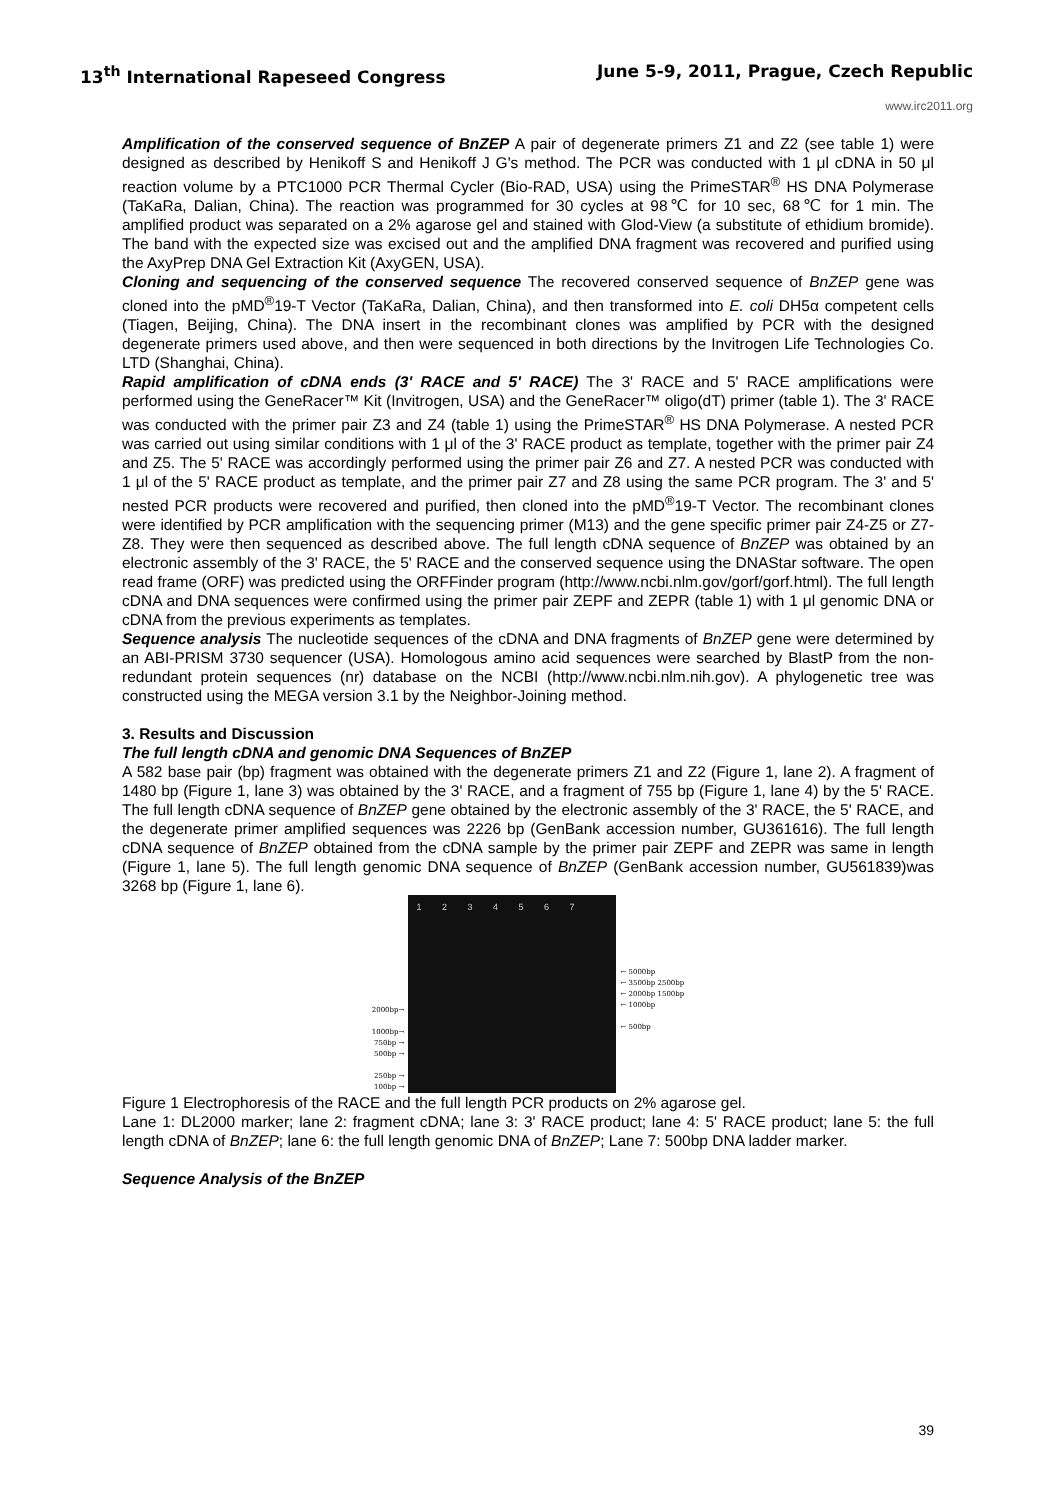13<sup>th</sup> International Rapeseed Congress June 5-9, 2011, Prague, Czech Republic
www.irc2011.org
Amplification of the conserved sequence of BnZEP A pair of degenerate primers Z1 and Z2 (see table 1) were designed as described by Henikoff S and Henikoff J G's method. The PCR was conducted with 1 μl cDNA in 50 μl reaction volume by a PTC1000 PCR Thermal Cycler (Bio-RAD, USA) using the PrimeSTAR<sup>®</sup> HS DNA Polymerase (TaKaRa, Dalian, China). The reaction was programmed for 30 cycles at 98℃ for 10 sec, 68℃ for 1 min. The amplified product was separated on a 2% agarose gel and stained with Glod-View (a substitute of ethidium bromide). The band with the expected size was excised out and the amplified DNA fragment was recovered and purified using the AxyPrep DNA Gel Extraction Kit (AxyGEN, USA).
Cloning and sequencing of the conserved sequence The recovered conserved sequence of BnZEP gene was cloned into the pMD<sup>®</sup>19-T Vector (TaKaRa, Dalian, China), and then transformed into E. coli DH5α competent cells (Tiagen, Beijing, China). The DNA insert in the recombinant clones was amplified by PCR with the designed degenerate primers used above, and then were sequenced in both directions by the Invitrogen Life Technologies Co. LTD (Shanghai, China).
Rapid amplification of cDNA ends (3' RACE and 5' RACE) The 3' RACE and 5' RACE amplifications were performed using the GeneRacer™ Kit (Invitrogen, USA) and the GeneRacer™ oligo(dT) primer (table 1). The 3' RACE was conducted with the primer pair Z3 and Z4 (table 1) using the PrimeSTAR<sup>®</sup> HS DNA Polymerase. A nested PCR was carried out using similar conditions with 1 μl of the 3' RACE product as template, together with the primer pair Z4 and Z5. The 5' RACE was accordingly performed using the primer pair Z6 and Z7. A nested PCR was conducted with 1 μl of the 5' RACE product as template, and the primer pair Z7 and Z8 using the same PCR program. The 3' and 5' nested PCR products were recovered and purified, then cloned into the pMD<sup>®</sup>19-T Vector. The recombinant clones were identified by PCR amplification with the sequencing primer (M13) and the gene specific primer pair Z4-Z5 or Z7-Z8. They were then sequenced as described above. The full length cDNA sequence of BnZEP was obtained by an electronic assembly of the 3' RACE, the 5' RACE and the conserved sequence using the DNAStar software. The open read frame (ORF) was predicted using the ORFFinder program (http://www.ncbi.nlm.gov/gorf/gorf.html). The full length cDNA and DNA sequences were confirmed using the primer pair ZEPF and ZEPR (table 1) with 1 μl genomic DNA or cDNA from the previous experiments as templates.
Sequence analysis The nucleotide sequences of the cDNA and DNA fragments of BnZEP gene were determined by an ABI-PRISM 3730 sequencer (USA). Homologous amino acid sequences were searched by BlastP from the non-redundant protein sequences (nr) database on the NCBI (http://www.ncbi.nlm.nih.gov). A phylogenetic tree was constructed using the MEGA version 3.1 by the Neighbor-Joining method.
3. Results and Discussion
The full length cDNA and genomic DNA Sequences of BnZEP
A 582 base pair (bp) fragment was obtained with the degenerate primers Z1 and Z2 (Figure 1, lane 2). A fragment of 1480 bp (Figure 1, lane 3) was obtained by the 3' RACE, and a fragment of 755 bp (Figure 1, lane 4) by the 5' RACE. The full length cDNA sequence of BnZEP gene obtained by the electronic assembly of the 3' RACE, the 5' RACE, and the degenerate primer amplified sequences was 2226 bp (GenBank accession number, GU361616). The full length cDNA sequence of BnZEP obtained from the cDNA sample by the primer pair ZEPF and ZEPR was same in length (Figure 1, lane 5). The full length genomic DNA sequence of BnZEP (GenBank accession number, GU561839)was 3268 bp (Figure 1, lane 6).
2000bp→
1000bp→
750bp →
500bp →
250bp →
100bp →
1 2 3 4 5 6 7
← 5000bp
← 3500bp 2500bp
← 2000bp 1500bp
← 1000bp
← 500bp
Figure 1 Electrophoresis of the RACE and the full length PCR products on 2% agarose gel.
Lane 1: DL2000 marker; lane 2: fragment cDNA; lane 3: 3' RACE product; lane 4: 5' RACE product; lane 5: the full length cDNA of BnZEP; lane 6: the full length genomic DNA of BnZEP; Lane 7: 500bp DNA ladder marker.
Sequence Analysis of the BnZEP
39